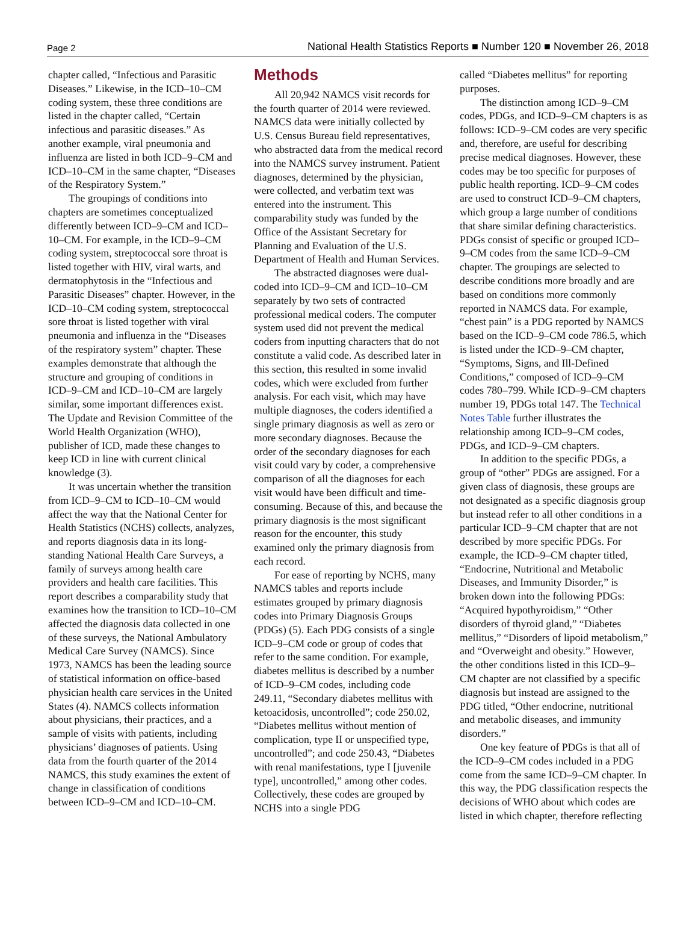Page 2 National Health Statistics Reports ■ Number 120 ■ November 26, 2018
chapter called, “Infectious and Parasitic Diseases.” Likewise, in the ICD–10–CM coding system, these three conditions are listed in the chapter called, “Certain infectious and parasitic diseases.” As another example, viral pneumonia and influenza are listed in both ICD–9–CM and ICD–10–CM in the same chapter, “Diseases of the Respiratory System.”
The groupings of conditions into chapters are sometimes conceptualized differently between ICD–9–CM and ICD–10–CM. For example, in the ICD–9–CM coding system, streptococcal sore throat is listed together with HIV, viral warts, and dermatophytosis in the “Infectious and Parasitic Diseases” chapter. However, in the ICD–10–CM coding system, streptococcal sore throat is listed together with viral pneumonia and influenza in the “Diseases of the respiratory system” chapter. These examples demonstrate that although the structure and grouping of conditions in ICD–9–CM and ICD–10–CM are largely similar, some important differences exist. The Update and Revision Committee of the World Health Organization (WHO), publisher of ICD, made these changes to keep ICD in line with current clinical knowledge (3).
It was uncertain whether the transition from ICD–9–CM to ICD–10–CM would affect the way that the National Center for Health Statistics (NCHS) collects, analyzes, and reports diagnosis data in its long-standing National Health Care Surveys, a family of surveys among health care providers and health care facilities. This report describes a comparability study that examines how the transition to ICD–10–CM affected the diagnosis data collected in one of these surveys, the National Ambulatory Medical Care Survey (NAMCS). Since 1973, NAMCS has been the leading source of statistical information on office-based physician health care services in the United States (4). NAMCS collects information about physicians, their practices, and a sample of visits with patients, including physicians’ diagnoses of patients. Using data from the fourth quarter of the 2014 NAMCS, this study examines the extent of change in classification of conditions between ICD–9–CM and ICD–10–CM.
Methods
All 20,942 NAMCS visit records for the fourth quarter of 2014 were reviewed. NAMCS data were initially collected by U.S. Census Bureau field representatives, who abstracted data from the medical record into the NAMCS survey instrument. Patient diagnoses, determined by the physician, were collected, and verbatim text was entered into the instrument. This comparability study was funded by the Office of the Assistant Secretary for Planning and Evaluation of the U.S. Department of Health and Human Services.
The abstracted diagnoses were dual-coded into ICD–9–CM and ICD–10–CM separately by two sets of contracted professional medical coders. The computer system used did not prevent the medical coders from inputting characters that do not constitute a valid code. As described later in this section, this resulted in some invalid codes, which were excluded from further analysis. For each visit, which may have multiple diagnoses, the coders identified a single primary diagnosis as well as zero or more secondary diagnoses. Because the order of the secondary diagnoses for each visit could vary by coder, a comprehensive comparison of all the diagnoses for each visit would have been difficult and time-consuming. Because of this, and because the primary diagnosis is the most significant reason for the encounter, this study examined only the primary diagnosis from each record.
For ease of reporting by NCHS, many NAMCS tables and reports include estimates grouped by primary diagnosis codes into Primary Diagnosis Groups (PDGs) (5). Each PDG consists of a single ICD–9–CM code or group of codes that refer to the same condition. For example, diabetes mellitus is described by a number of ICD–9–CM codes, including code 249.11, “Secondary diabetes mellitus with ketoacidosis, uncontrolled”; code 250.02, “Diabetes mellitus without mention of complication, type II or unspecified type, uncontrolled”; and code 250.43, “Diabetes with renal manifestations, type I [juvenile type], uncontrolled,” among other codes. Collectively, these codes are grouped by NCHS into a single PDG
called “Diabetes mellitus” for reporting purposes.
The distinction among ICD–9–CM codes, PDGs, and ICD–9–CM chapters is as follows: ICD–9–CM codes are very specific and, therefore, are useful for describing precise medical diagnoses. However, these codes may be too specific for purposes of public health reporting. ICD–9–CM codes are used to construct ICD–9–CM chapters, which group a large number of conditions that share similar defining characteristics. PDGs consist of specific or grouped ICD–9–CM codes from the same ICD–9–CM chapter. The groupings are selected to describe conditions more broadly and are based on conditions more commonly reported in NAMCS data. For example, “chest pain” is a PDG reported by NAMCS based on the ICD–9–CM code 786.5, which is listed under the ICD–9–CM chapter, “Symptoms, Signs, and Ill-Defined Conditions,” composed of ICD–9–CM codes 780–799. While ICD–9–CM chapters number 19, PDGs total 147. The Technical Notes Table further illustrates the relationship among ICD–9–CM codes, PDGs, and ICD–9–CM chapters.
In addition to the specific PDGs, a group of “other” PDGs are assigned. For a given class of diagnosis, these groups are not designated as a specific diagnosis group but instead refer to all other conditions in a particular ICD–9–CM chapter that are not described by more specific PDGs. For example, the ICD–9–CM chapter titled, “Endocrine, Nutritional and Metabolic Diseases, and Immunity Disorder,” is broken down into the following PDGs: “Acquired hypothyroidism,” “Other disorders of thyroid gland,” “Diabetes mellitus,” “Disorders of lipoid metabolism,” and “Overweight and obesity.” However, the other conditions listed in this ICD–9–CM chapter are not classified by a specific diagnosis but instead are assigned to the PDG titled, “Other endocrine, nutritional and metabolic diseases, and immunity disorders.”
One key feature of PDGs is that all of the ICD–9–CM codes included in a PDG come from the same ICD–9–CM chapter. In this way, the PDG classification respects the decisions of WHO about which codes are listed in which chapter, therefore reflecting